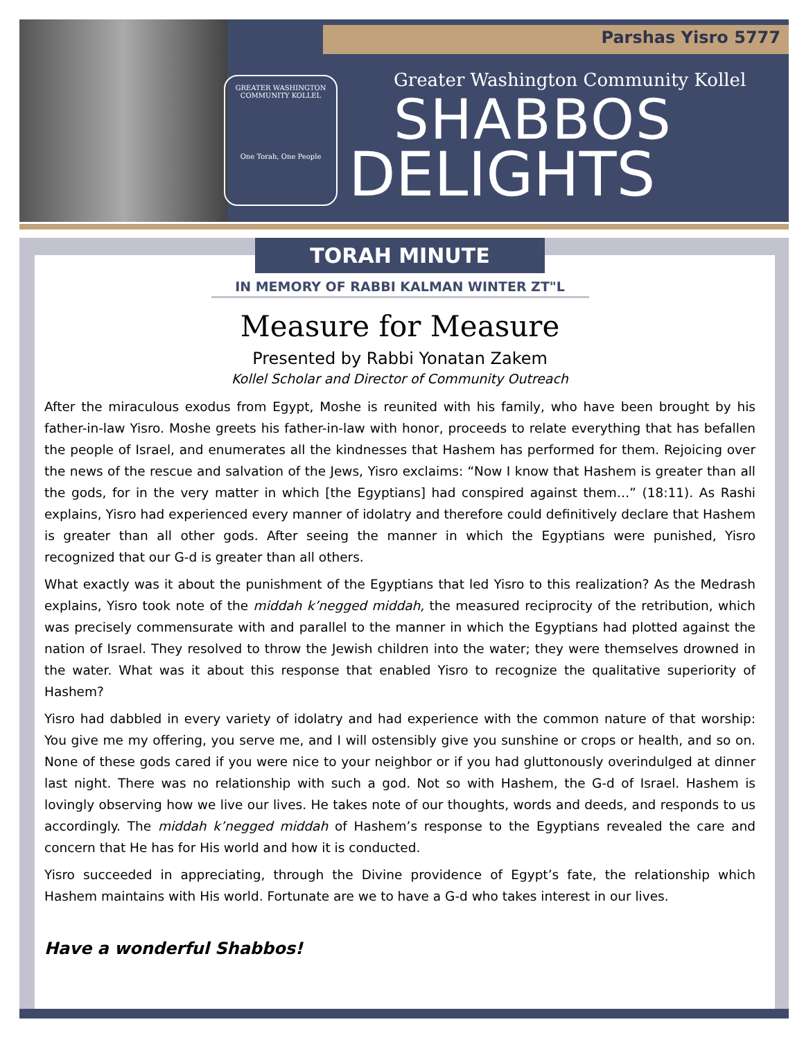Parshas Yisro 5777
GREATER WASHINGTON COMMUNITY KOLLEL
One Torah, One People
Greater Washington Community Kollel
SHABBOS
DELIGHTS
TORAH MINUTE
IN MEMORY OF RABBI KALMAN WINTER ZT"L
Measure for Measure
Presented by Rabbi Yonatan Zakem
Kollel Scholar and Director of Community Outreach
After the miraculous exodus from Egypt, Moshe is reunited with his family, who have been brought by his father-in-law Yisro. Moshe greets his father-in-law with honor, proceeds to relate everything that has befallen the people of Israel, and enumerates all the kindnesses that Hashem has performed for them. Rejoicing over the news of the rescue and salvation of the Jews, Yisro exclaims: “Now I know that Hashem is greater than all the gods, for in the very matter in which [the Egyptians] had conspired against them…” (18:11). As Rashi explains, Yisro had experienced every manner of idolatry and therefore could definitively declare that Hashem is greater than all other gods. After seeing the manner in which the Egyptians were punished, Yisro recognized that our G-d is greater than all others.
What exactly was it about the punishment of the Egyptians that led Yisro to this realization? As the Medrash explains, Yisro took note of the middah k’negged middah, the measured reciprocity of the retribution, which was precisely commensurate with and parallel to the manner in which the Egyptians had plotted against the nation of Israel. They resolved to throw the Jewish children into the water; they were themselves drowned in the water. What was it about this response that enabled Yisro to recognize the qualitative superiority of Hashem?
Yisro had dabbled in every variety of idolatry and had experience with the common nature of that worship: You give me my offering, you serve me, and I will ostensibly give you sunshine or crops or health, and so on. None of these gods cared if you were nice to your neighbor or if you had gluttonously overindulged at dinner last night. There was no relationship with such a god. Not so with Hashem, the G-d of Israel. Hashem is lovingly observing how we live our lives. He takes note of our thoughts, words and deeds, and responds to us accordingly. The middah k’negged middah of Hashem’s response to the Egyptians revealed the care and concern that He has for His world and how it is conducted.
Yisro succeeded in appreciating, through the Divine providence of Egypt’s fate, the relationship which Hashem maintains with His world. Fortunate are we to have a G-d who takes interest in our lives.
Have a wonderful Shabbos!